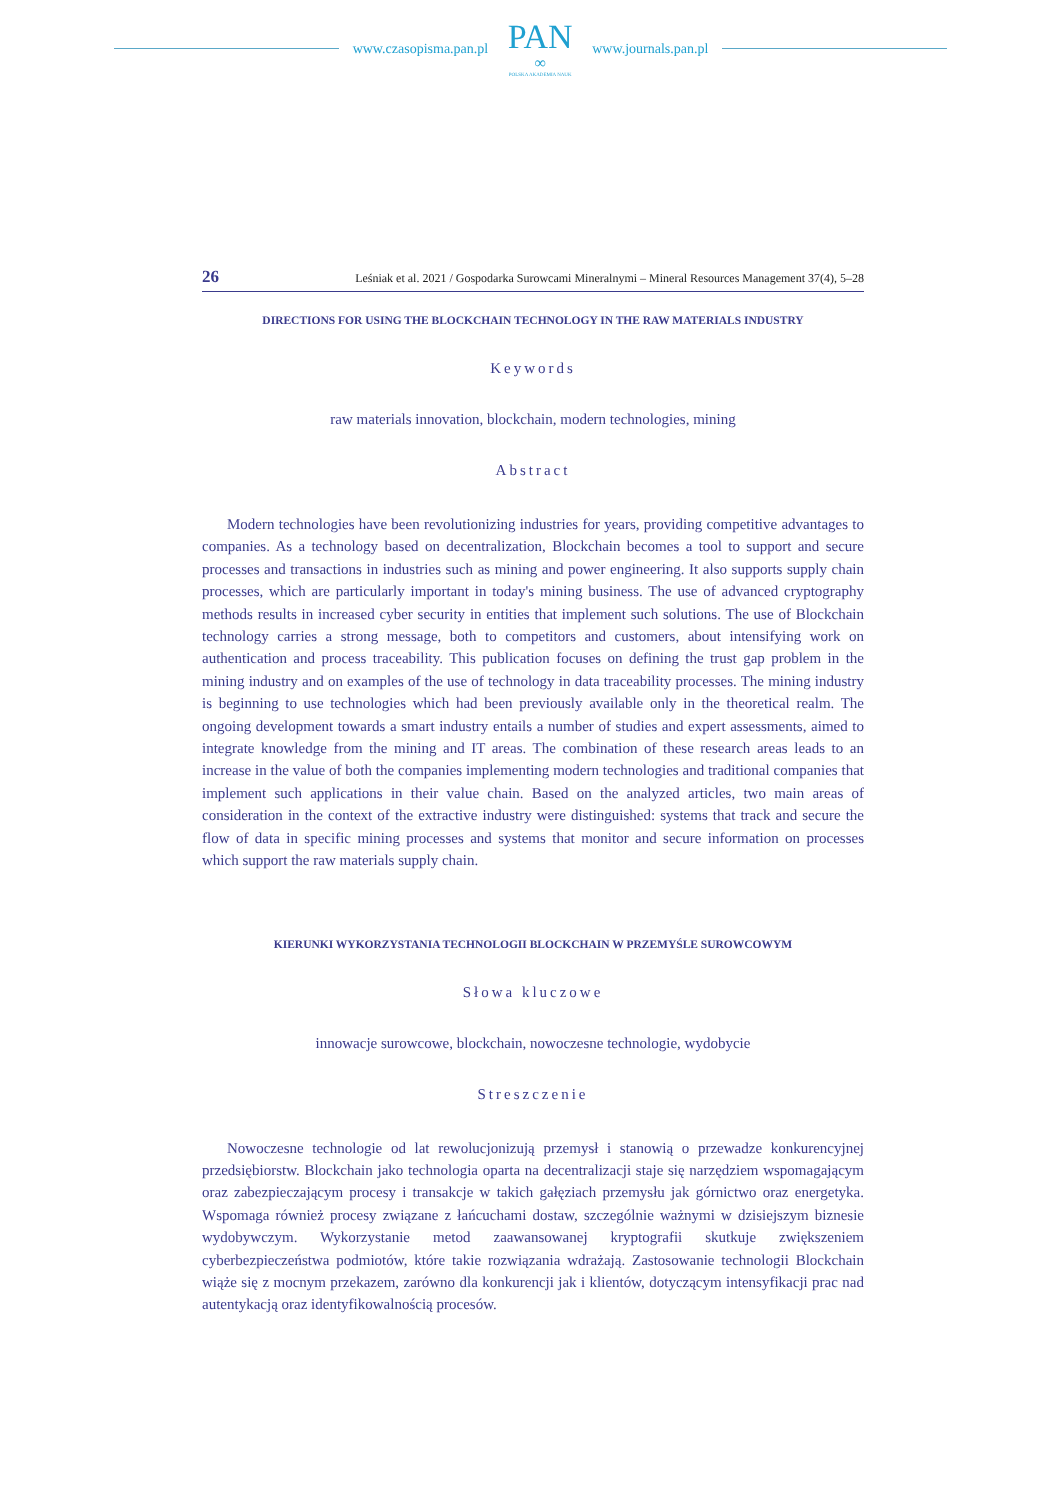www.czasopisma.pan.pl
PAN
∞
POLSKA AKADEMIA NAUK
www.journals.pan.pl
26 Leśniak et al. 2021 / Gospodarka Surowcami Mineralnymi – Mineral Resources Management 37(4), 5–28
DIRECTIONS FOR USING THE BLOCKCHAIN TECHNOLOGY IN THE RAW MATERIALS INDUSTRY
Keywords
raw materials innovation, blockchain, modern technologies, mining
Abstract
Modern technologies have been revolutionizing industries for years, providing competitive advantages to companies. As a technology based on decentralization, Blockchain becomes a tool to support and secure processes and transactions in industries such as mining and power engineering. It also supports supply chain processes, which are particularly important in today's mining business. The use of advanced cryptography methods results in increased cyber security in entities that implement such solutions. The use of Blockchain technology carries a strong message, both to competitors and customers, about intensifying work on authentication and process traceability. This publication focuses on defining the trust gap problem in the mining industry and on examples of the use of technology in data traceability processes. The mining industry is beginning to use technologies which had been previously available only in the theoretical realm. The ongoing development towards a smart industry entails a number of studies and expert assessments, aimed to integrate knowledge from the mining and IT areas. The combination of these research areas leads to an increase in the value of both the companies implementing modern technologies and traditional companies that implement such applications in their value chain. Based on the analyzed articles, two main areas of consideration in the context of the extractive industry were distinguished: systems that track and secure the flow of data in specific mining processes and systems that monitor and secure information on processes which support the raw materials supply chain.
KIERUNKI WYKORZYSTANIA TECHNOLOGII BLOCKCHAIN W PRZEMYŚLE SUROWCOWYM
Słowa kluczowe
innowacje surowcowe, blockchain, nowoczesne technologie, wydobycie
Streszczenie
Nowoczesne technologie od lat rewolucjonizują przemysł i stanowią o przewadze konkurencyjnej przedsiębiorstw. Blockchain jako technologia oparta na decentralizacji staje się narzędziem wspomagającym oraz zabezpieczającym procesy i transakcje w takich gałęziach przemysłu jak górnictwo oraz energetyka. Wspomaga również procesy związane z łańcuchami dostaw, szczególnie ważnymi w dzisiejszym biznesie wydobywczym. Wykorzystanie metod zaawansowanej kryptografii skutkuje zwiększeniem cyberbezpieczeństwa podmiotów, które takie rozwiązania wdrażają. Zastosowanie technologii Blockchain wiąże się z mocnym przekazem, zarówno dla konkurencji jak i klientów, dotyczącym intensyfikacji prac nad autentykacją oraz identyfikowalnością procesów.